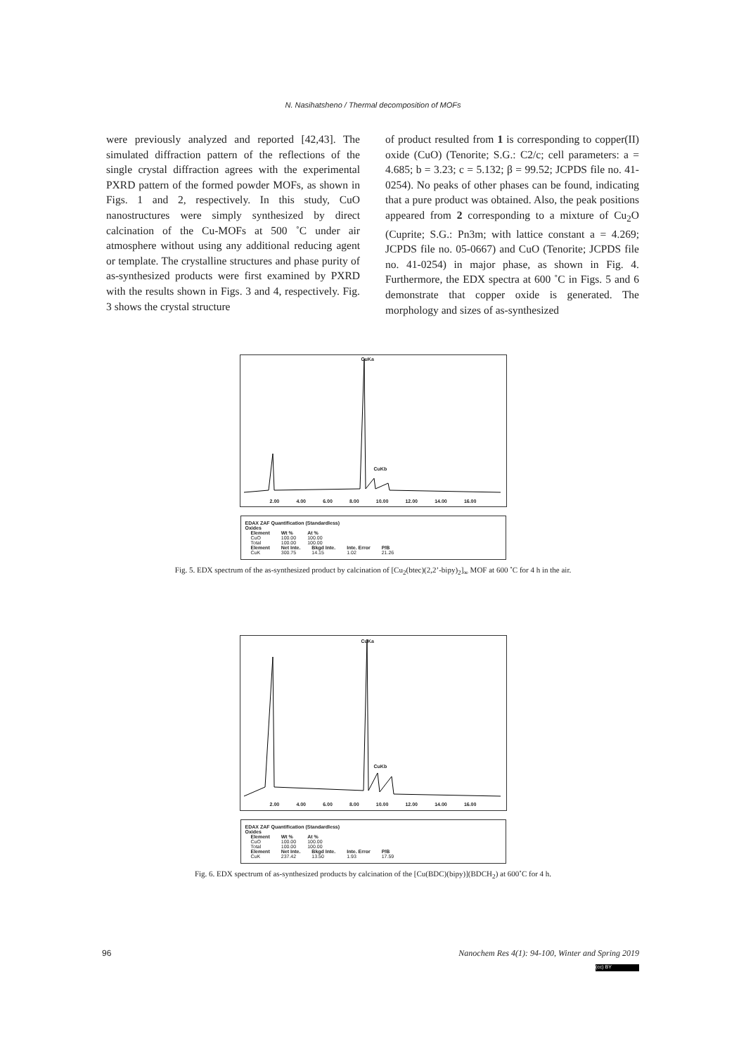N. Nasihatsheno / Thermal decomposition of MOFs
were previously analyzed and reported [42,43]. The simulated diffraction pattern of the reflections of the single crystal diffraction agrees with the experimental PXRD pattern of the formed powder MOFs, as shown in Figs. 1 and 2, respectively. In this study, CuO nanostructures were simply synthesized by direct calcination of the Cu-MOFs at 500 ˚C under air atmosphere without using any additional reducing agent or template. The crystalline structures and phase purity of as-synthesized products were first examined by PXRD with the results shown in Figs. 3 and 4, respectively. Fig. 3 shows the crystal structure
of product resulted from 1 is corresponding to copper(II) oxide (CuO) (Tenorite; S.G.: C2/c; cell parameters: a = 4.685; b = 3.23; c = 5.132; β = 99.52; JCPDS file no. 41-0254). No peaks of other phases can be found, indicating that a pure product was obtained. Also, the peak positions appeared from 2 corresponding to a mixture of Cu<sub>2</sub>O (Cuprite; S.G.: Pn3m; with lattice constant a = 4.269; JCPDS file no. 05-0667) and CuO (Tenorite; JCPDS file no. 41-0254) in major phase, as shown in Fig. 4. Furthermore, the EDX spectra at 600 ˚C in Figs. 5 and 6 demonstrate that copper oxide is generated. The morphology and sizes of as-synthesized
CuKa
CuKb
2.00 4.00 6.00 8.00 10.00 12.00 14.00 16.00
EDAX ZAF Quantification (Standardless)
Oxides
| Element | Wt % | At % |
| --- | --- | --- |
| CuO | 100.00 | 100.00 |
| Total | 100.00 | 100.00 |
| Element | Net Inte. | Bkgd Inte. | Inte. Error | P/B |
| --- | --- | --- | --- | --- |
| CuK | 300.75 | 14.15 | 1.02 | 21.26 |
Fig. 5. EDX spectrum of the as-synthesized product by calcination of [Cu<sub>2</sub>(btec)(2,2’-bipy)<sub>2</sub>]<sub>∞</sub> MOF at 600 ˚C for 4 h in the air.
CuKa
CuKb
2.00 4.00 6.00 8.00 10.00 12.00 14.00 16.00
EDAX ZAF Quantification (Standardless)
Oxides
| Element | Wt % | At % |
| --- | --- | --- |
| CuO | 100.00 | 100.00 |
| Total | 100.00 | 100.00 |
| Element | Net Inte. | Bkgd Inte. | Inte. Error | P/B |
| --- | --- | --- | --- | --- |
| CuK | 237.42 | 13.50 | 1.93 | 17.59 |
Fig. 6. EDX spectrum of as-synthesized products by calcination of the [Cu(BDC)(bipy)](BDCH<sub>2</sub>) at 600˚C for 4 h.
96 Nanochem Res 4(1): 94-100, Winter and Spring 2019
(cc) BY